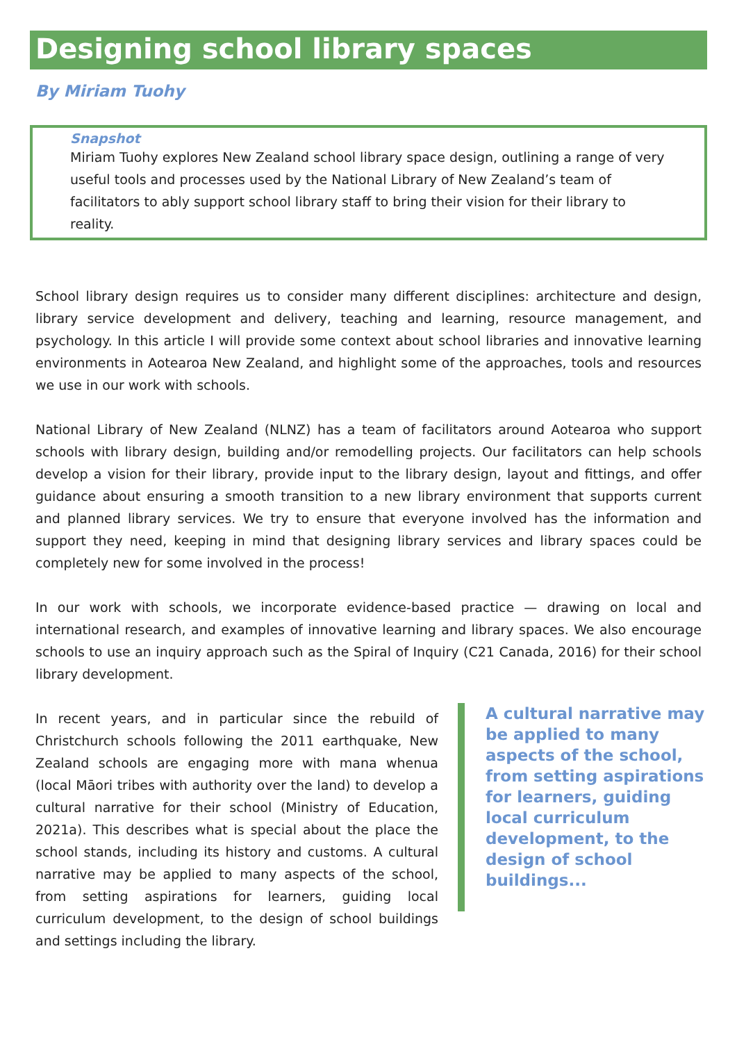Designing school library spaces
By Miriam Tuohy
Snapshot
Miriam Tuohy explores New Zealand school library space design, outlining a range of very useful tools and processes used by the National Library of New Zealand’s team of facilitators to ably support school library staff to bring their vision for their library to reality.
School library design requires us to consider many different disciplines: architecture and design, library service development and delivery, teaching and learning, resource management, and psychology. In this article I will provide some context about school libraries and innovative learning environments in Aotearoa New Zealand, and highlight some of the approaches, tools and resources we use in our work with schools.
National Library of New Zealand (NLNZ) has a team of facilitators around Aotearoa who support schools with library design, building and/or remodelling projects. Our facilitators can help schools develop a vision for their library, provide input to the library design, layout and fittings, and offer guidance about ensuring a smooth transition to a new library environment that supports current and planned library services. We try to ensure that everyone involved has the information and support they need, keeping in mind that designing library services and library spaces could be completely new for some involved in the process!
In our work with schools, we incorporate evidence-based practice — drawing on local and international research, and examples of innovative learning and library spaces. We also encourage schools to use an inquiry approach such as the Spiral of Inquiry (C21 Canada, 2016) for their school library development.
In recent years, and in particular since the rebuild of Christchurch schools following the 2011 earthquake, New Zealand schools are engaging more with mana whenua (local Māori tribes with authority over the land) to develop a cultural narrative for their school (Ministry of Education, 2021a). This describes what is special about the place the school stands, including its history and customs. A cultural narrative may be applied to many aspects of the school, from setting aspirations for learners, guiding local curriculum development, to the design of school buildings and settings including the library.
A cultural narrative may be applied to many aspects of the school, from setting aspirations for learners, guiding local curriculum development, to the design of school buildings...